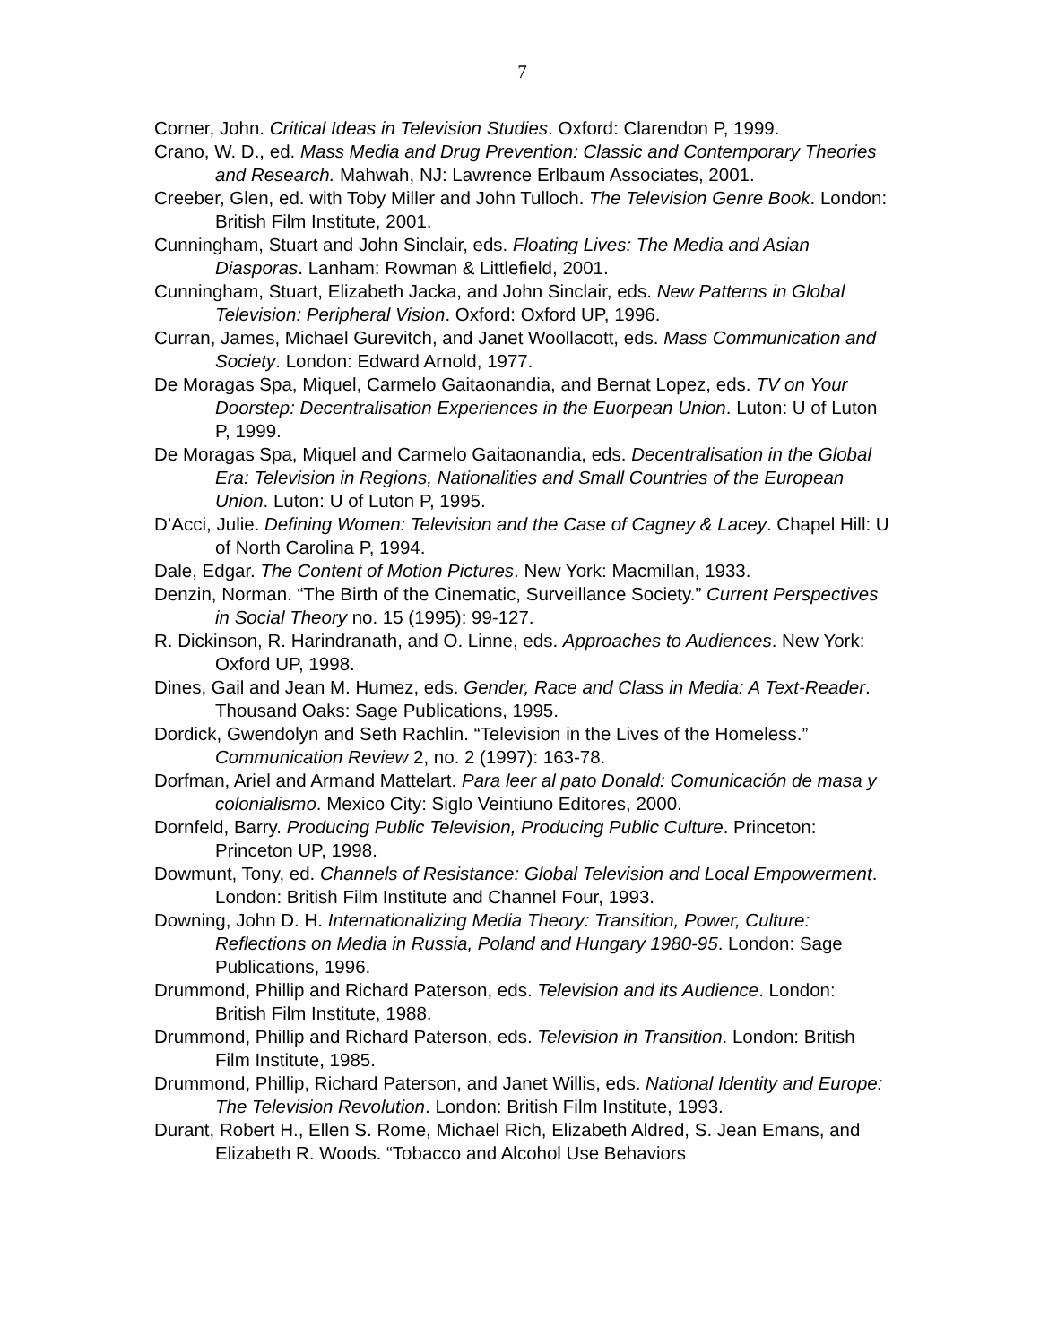7
Corner, John. Critical Ideas in Television Studies. Oxford: Clarendon P, 1999.
Crano, W. D., ed. Mass Media and Drug Prevention: Classic and Contemporary Theories and Research. Mahwah, NJ: Lawrence Erlbaum Associates, 2001.
Creeber, Glen, ed. with Toby Miller and John Tulloch. The Television Genre Book. London: British Film Institute, 2001.
Cunningham, Stuart and John Sinclair, eds. Floating Lives: The Media and Asian Diasporas. Lanham: Rowman & Littlefield, 2001.
Cunningham, Stuart, Elizabeth Jacka, and John Sinclair, eds. New Patterns in Global Television: Peripheral Vision. Oxford: Oxford UP, 1996.
Curran, James, Michael Gurevitch, and Janet Woollacott, eds. Mass Communication and Society. London: Edward Arnold, 1977.
De Moragas Spa, Miquel, Carmelo Gaitaonandia, and Bernat Lopez, eds. TV on Your Doorstep: Decentralisation Experiences in the Euorpean Union. Luton: U of Luton P, 1999.
De Moragas Spa, Miquel and Carmelo Gaitaonandia, eds. Decentralisation in the Global Era: Television in Regions, Nationalities and Small Countries of the European Union. Luton: U of Luton P, 1995.
D’Acci, Julie. Defining Women: Television and the Case of Cagney & Lacey. Chapel Hill: U of North Carolina P, 1994.
Dale, Edgar. The Content of Motion Pictures. New York: Macmillan, 1933.
Denzin, Norman. “The Birth of the Cinematic, Surveillance Society.” Current Perspectives in Social Theory no. 15 (1995): 99-127.
R. Dickinson, R. Harindranath, and O. Linne, eds. Approaches to Audiences. New York: Oxford UP, 1998.
Dines, Gail and Jean M. Humez, eds. Gender, Race and Class in Media: A Text-Reader. Thousand Oaks: Sage Publications, 1995.
Dordick, Gwendolyn and Seth Rachlin. “Television in the Lives of the Homeless.” Communication Review 2, no. 2 (1997): 163-78.
Dorfman, Ariel and Armand Mattelart. Para leer al pato Donald: Comunicación de masa y colonialismo. Mexico City: Siglo Veintiuno Editores, 2000.
Dornfeld, Barry. Producing Public Television, Producing Public Culture. Princeton: Princeton UP, 1998.
Dowmunt, Tony, ed. Channels of Resistance: Global Television and Local Empowerment. London: British Film Institute and Channel Four, 1993.
Downing, John D. H. Internationalizing Media Theory: Transition, Power, Culture: Reflections on Media in Russia, Poland and Hungary 1980-95. London: Sage Publications, 1996.
Drummond, Phillip and Richard Paterson, eds. Television and its Audience. London: British Film Institute, 1988.
Drummond, Phillip and Richard Paterson, eds. Television in Transition. London: British Film Institute, 1985.
Drummond, Phillip, Richard Paterson, and Janet Willis, eds. National Identity and Europe: The Television Revolution. London: British Film Institute, 1993.
Durant, Robert H., Ellen S. Rome, Michael Rich, Elizabeth Aldred, S. Jean Emans, and Elizabeth R. Woods. “Tobacco and Alcohol Use Behaviors